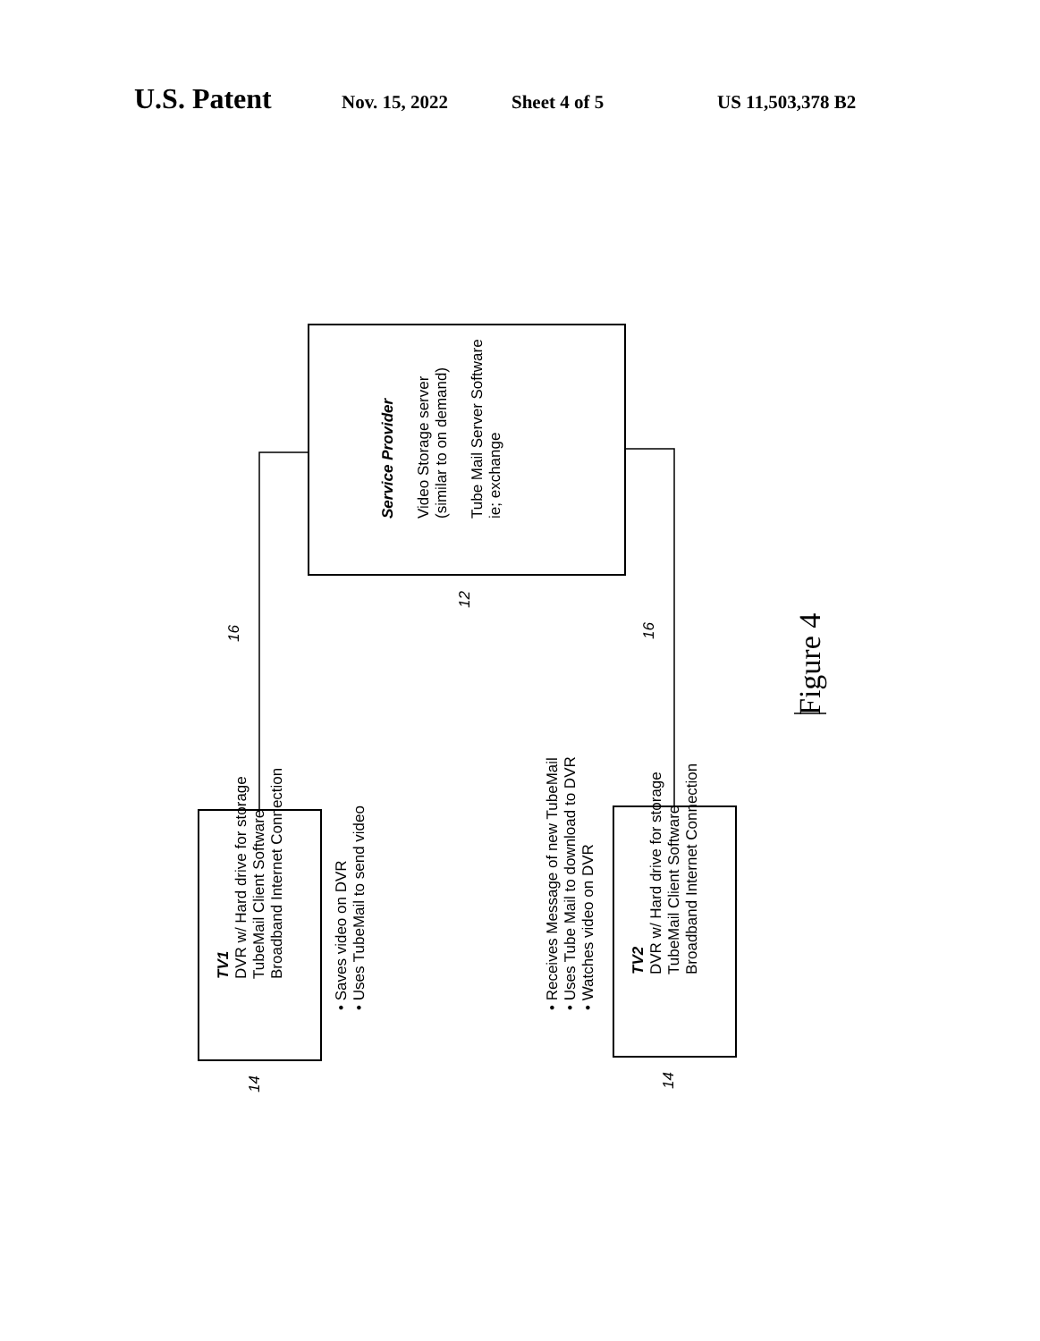U.S. Patent Nov. 15, 2022 Sheet 4 of 5 US 11,503,378 B2
Service Provider
Video Storage server
(similar to on demand)
Tube Mail Server Software
ie; exchange
TV1
DVR w/ Hard drive for storage
TubeMail Client Software
Broadband Internet Connection
• Saves video on DVR
• Uses TubeMail to send video
• Receives Message of new TubeMail
• Uses Tube Mail to download to DVR
• Watches video on DVR
TV2
DVR w/ Hard drive for storage
TubeMail Client Software
Broadband Internet Connection
12
16 16
14 14
Figure 4